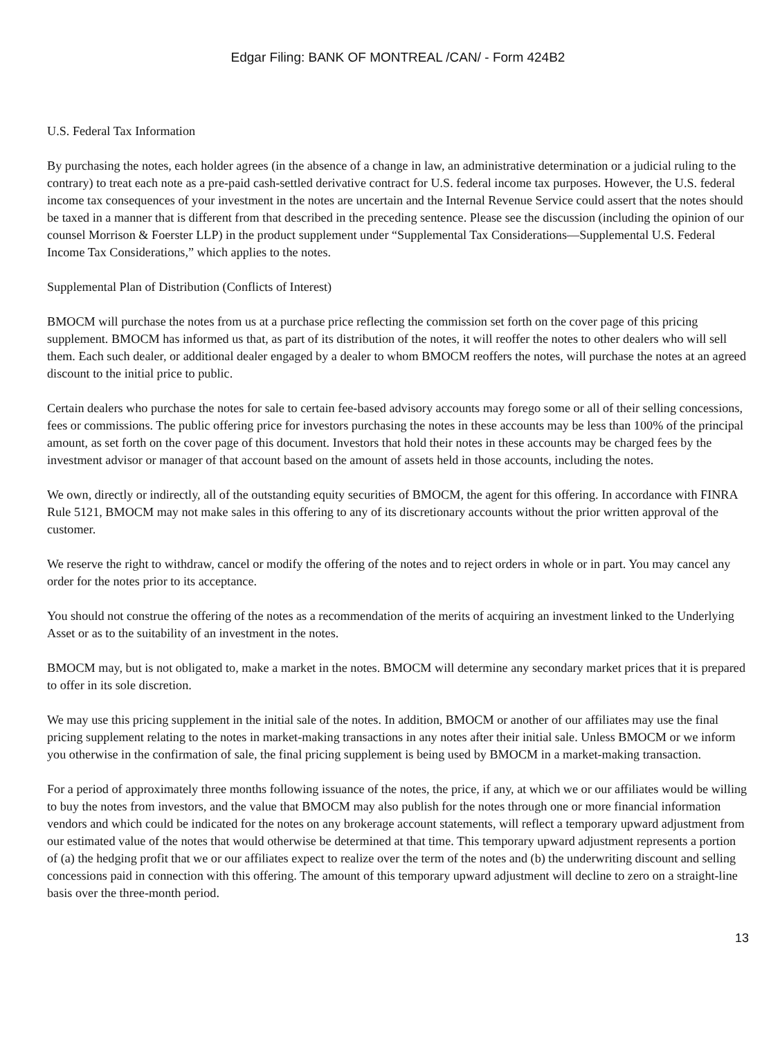Edgar Filing: BANK OF MONTREAL /CAN/ - Form 424B2
U.S. Federal Tax Information
By purchasing the notes, each holder agrees (in the absence of a change in law, an administrative determination or a judicial ruling to the contrary) to treat each note as a pre-paid cash-settled derivative contract for U.S. federal income tax purposes. However, the U.S. federal income tax consequences of your investment in the notes are uncertain and the Internal Revenue Service could assert that the notes should be taxed in a manner that is different from that described in the preceding sentence. Please see the discussion (including the opinion of our counsel Morrison & Foerster LLP) in the product supplement under “Supplemental Tax Considerations—Supplemental U.S. Federal Income Tax Considerations,” which applies to the notes.
Supplemental Plan of Distribution (Conflicts of Interest)
BMOCM will purchase the notes from us at a purchase price reflecting the commission set forth on the cover page of this pricing supplement. BMOCM has informed us that, as part of its distribution of the notes, it will reoffer the notes to other dealers who will sell them. Each such dealer, or additional dealer engaged by a dealer to whom BMOCM reoffers the notes, will purchase the notes at an agreed discount to the initial price to public.
Certain dealers who purchase the notes for sale to certain fee-based advisory accounts may forego some or all of their selling concessions, fees or commissions. The public offering price for investors purchasing the notes in these accounts may be less than 100% of the principal amount, as set forth on the cover page of this document. Investors that hold their notes in these accounts may be charged fees by the investment advisor or manager of that account based on the amount of assets held in those accounts, including the notes.
We own, directly or indirectly, all of the outstanding equity securities of BMOCM, the agent for this offering. In accordance with FINRA Rule 5121, BMOCM may not make sales in this offering to any of its discretionary accounts without the prior written approval of the customer.
We reserve the right to withdraw, cancel or modify the offering of the notes and to reject orders in whole or in part. You may cancel any order for the notes prior to its acceptance.
You should not construe the offering of the notes as a recommendation of the merits of acquiring an investment linked to the Underlying Asset or as to the suitability of an investment in the notes.
BMOCM may, but is not obligated to, make a market in the notes. BMOCM will determine any secondary market prices that it is prepared to offer in its sole discretion.
We may use this pricing supplement in the initial sale of the notes. In addition, BMOCM or another of our affiliates may use the final pricing supplement relating to the notes in market-making transactions in any notes after their initial sale. Unless BMOCM or we inform you otherwise in the confirmation of sale, the final pricing supplement is being used by BMOCM in a market-making transaction.
For a period of approximately three months following issuance of the notes, the price, if any, at which we or our affiliates would be willing to buy the notes from investors, and the value that BMOCM may also publish for the notes through one or more financial information vendors and which could be indicated for the notes on any brokerage account statements, will reflect a temporary upward adjustment from our estimated value of the notes that would otherwise be determined at that time. This temporary upward adjustment represents a portion of (a) the hedging profit that we or our affiliates expect to realize over the term of the notes and (b) the underwriting discount and selling concessions paid in connection with this offering. The amount of this temporary upward adjustment will decline to zero on a straight-line basis over the three-month period.
13